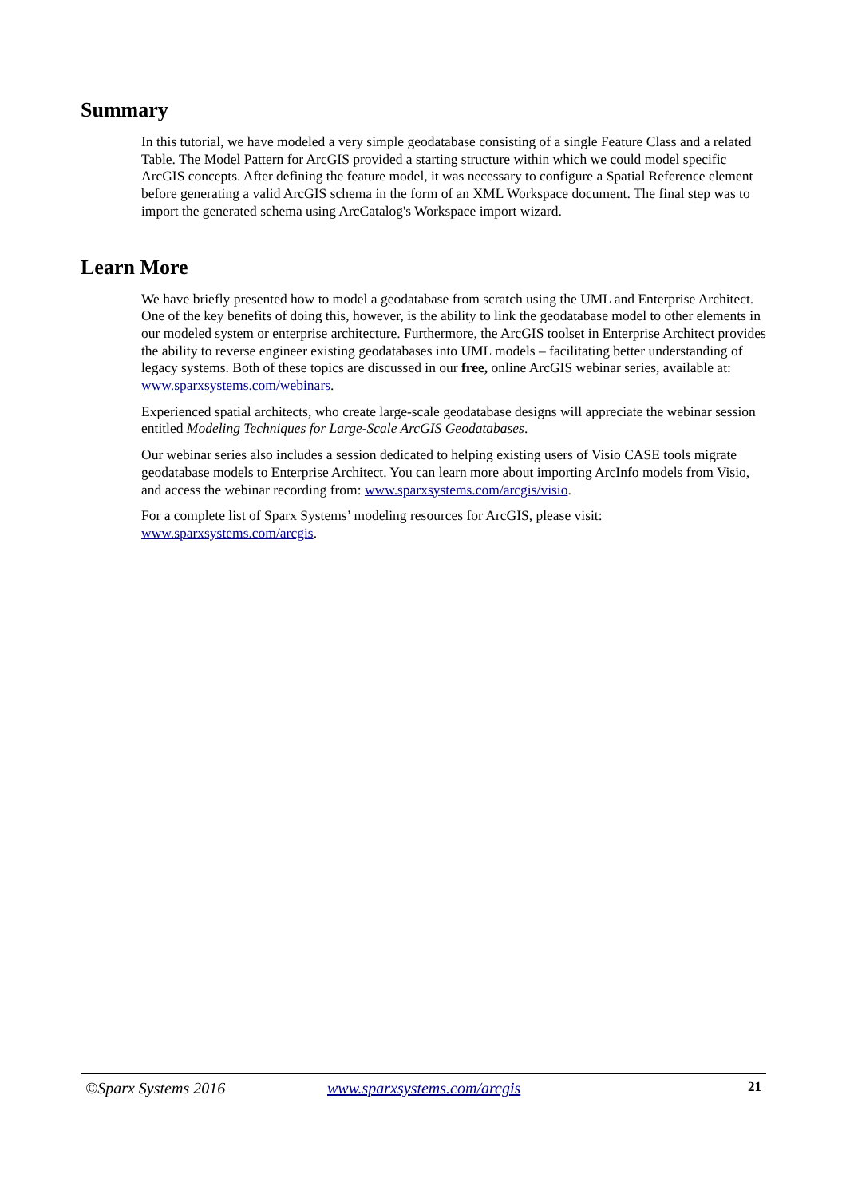Summary
In this tutorial, we have modeled a very simple geodatabase consisting of a single Feature Class and a related Table. The Model Pattern for ArcGIS provided a starting structure within which we could model specific ArcGIS concepts. After defining the feature model, it was necessary to configure a Spatial Reference element before generating a valid ArcGIS schema in the form of an XML Workspace document. The final step was to import the generated schema using ArcCatalog's Workspace import wizard.
Learn More
We have briefly presented how to model a geodatabase from scratch using the UML and Enterprise Architect. One of the key benefits of doing this, however, is the ability to link the geodatabase model to other elements in our modeled system or enterprise architecture. Furthermore, the ArcGIS toolset in Enterprise Architect provides the ability to reverse engineer existing geodatabases into UML models – facilitating better understanding of legacy systems. Both of these topics are discussed in our free, online ArcGIS webinar series, available at: www.sparxsystems.com/webinars.
Experienced spatial architects, who create large-scale geodatabase designs will appreciate the webinar session entitled Modeling Techniques for Large-Scale ArcGIS Geodatabases.
Our webinar series also includes a session dedicated to helping existing users of Visio CASE tools migrate geodatabase models to Enterprise Architect. You can learn more about importing ArcInfo models from Visio, and access the webinar recording from: www.sparxsystems.com/arcgis/visio.
For a complete list of Sparx Systems’ modeling resources for ArcGIS, please visit:
www.sparxsystems.com/arcgis.
©Sparx Systems 2016 www.sparxsystems.com/arcgis 21